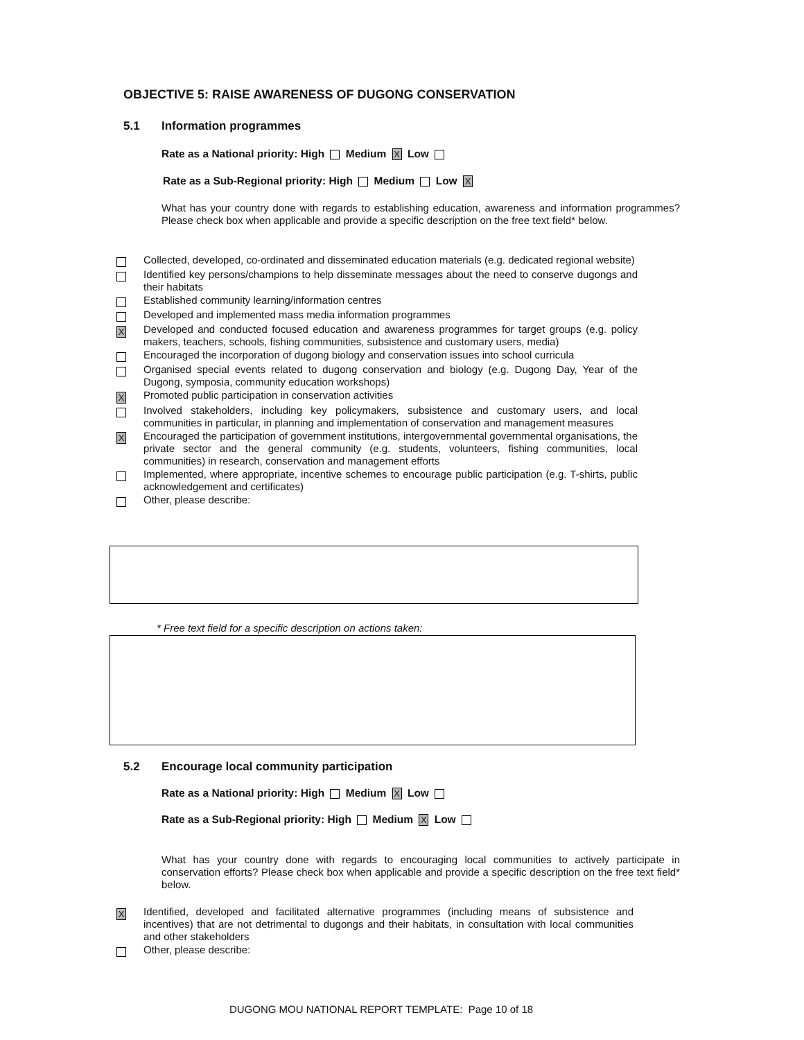OBJECTIVE 5: RAISE AWARENESS OF DUGONG CONSERVATION
5.1 Information programmes
Rate as a National priority: High Medium X Low
Rate as a Sub-Regional priority: High Medium Low X
What has your country done with regards to establishing education, awareness and information programmes? Please check box when applicable and provide a specific description on the free text field* below.
Collected, developed, co-ordinated and disseminated education materials (e.g. dedicated regional website)
Identified key persons/champions to help disseminate messages about the need to conserve dugongs and their habitats
Established community learning/information centres
Developed and implemented mass media information programmes
X
Developed and conducted focused education and awareness programmes for target groups (e.g. policy makers, teachers, schools, fishing communities, subsistence and customary users, media)
Encouraged the incorporation of dugong biology and conservation issues into school curricula
Organised special events related to dugong conservation and biology (e.g. Dugong Day, Year of the Dugong, symposia, community education workshops)
X
Promoted public participation in conservation activities
Involved stakeholders, including key policymakers, subsistence and customary users, and local communities in particular, in planning and implementation of conservation and management measures
X
Encouraged the participation of government institutions, intergovernmental governmental organisations, the private sector and the general community (e.g. students, volunteers, fishing communities, local communities) in research, conservation and management efforts
Implemented, where appropriate, incentive schemes to encourage public participation (e.g. T-shirts, public acknowledgement and certificates)
Other, please describe:
* Free text field for a specific description on actions taken:
5.2 Encourage local community participation
Rate as a National priority: High Medium X Low
Rate as a Sub-Regional priority: High Medium X Low
What has your country done with regards to encouraging local communities to actively participate in conservation efforts? Please check box when applicable and provide a specific description on the free text field* below.
X
Identified, developed and facilitated alternative programmes (including means of subsistence and incentives) that are not detrimental to dugongs and their habitats, in consultation with local communities and other stakeholders
Other, please describe:
DUGONG MOU NATIONAL REPORT TEMPLATE: Page 10 of 18